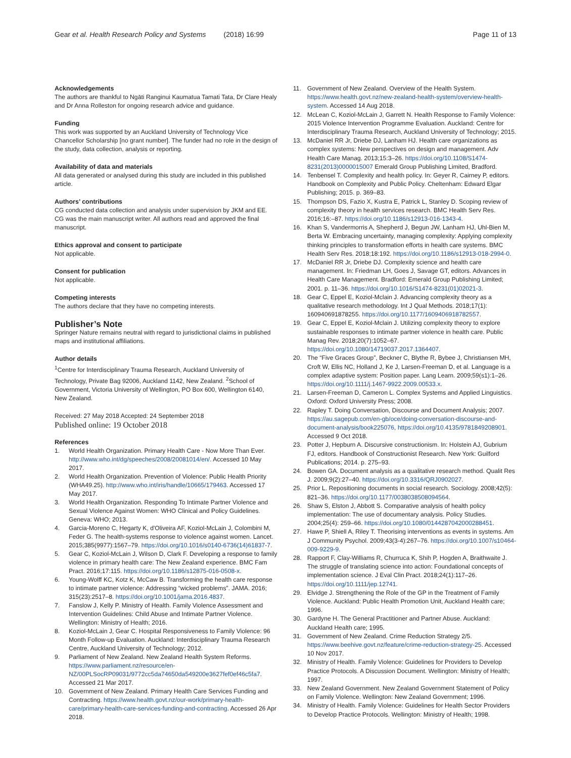Gear et al. Health Research Policy and Systems (2018) 16:99 Page 11 of 13
Acknowledgements
The authors are thankful to Ngāti Ranginui Kaumatua Tamati Tata, Dr Clare Healy and Dr Anna Rolleston for ongoing research advice and guidance.
Funding
This work was supported by an Auckland University of Technology Vice Chancellor Scholarship [no grant number]. The funder had no role in the design of the study, data collection, analysis or reporting.
Availability of data and materials
All data generated or analysed during this study are included in this published article.
Authors’ contributions
CG conducted data collection and analysis under supervision by JKM and EE. CG was the main manuscript writer. All authors read and approved the final manuscript.
Ethics approval and consent to participate
Not applicable.
Consent for publication
Not applicable.
Competing interests
The authors declare that they have no competing interests.
Publisher’s Note
Springer Nature remains neutral with regard to jurisdictional claims in published maps and institutional affiliations.
Author details
<sup>1</sup> Centre for Interdisciplinary Trauma Research, Auckland University of Technology, Private Bag 92006, Auckland 1142, New Zealand. <sup>2</sup>School of Government, Victoria University of Wellington, PO Box 600, Wellington 6140, New Zealand.
Received: 27 May 2018 Accepted: 24 September 2018
Published online: 19 October 2018
References
1. World Health Organization. Primary Health Care - Now More Than Ever. http://www.who.int/dg/speeches/2008/20081014/en/. Accessed 10 May 2017.
2. World Health Organization. Prevention of Violence: Public Health Priority (WHA49.25). http://www.who.int/iris/handle/10665/179463. Accessed 17 May 2017.
3. World Health Organization. Responding To Intimate Partner Violence and Sexual Violence Against Women: WHO Clinical and Policy Guidelines. Geneva: WHO; 2013.
4. Garcia-Moreno C, Hegarty K, d'Oliveira AF, Koziol-McLain J, Colombini M, Feder G. The health-systems response to violence against women. Lancet. 2015;385(9977):1567–79. https://doi.org/10.1016/s0140-6736(14)61837-7.
5. Gear C, Koziol-McLain J, Wilson D, Clark F. Developing a response to family violence in primary health care: The New Zealand experience. BMC Fam Pract. 2016;17:115. https://doi.org/10.1186/s12875-016-0508-x.
6. Young-Wolff KC, Kotz K, McCaw B. Transforming the health care response to intimate partner violence: Addressing “wicked problems”. JAMA. 2016; 315(23):2517–8. https://doi.org/10.1001/jama.2016.4837.
7. Fanslow J, Kelly P. Ministry of Health. Family Violence Assessment and Intervention Guidelines: Child Abuse and Intimate Partner Violence. Wellington: Ministry of Health; 2016.
8. Koziol-McLain J, Gear C. Hospital Responsiveness to Family Violence: 96 Month Follow-up Evaluation. Auckland: Interdisciplinary Trauma Research Centre, Auckland University of Technology; 2012.
9. Parliament of New Zealand. New Zealand Health System Reforms. https://www.parliament.nz/resource/en-NZ/00PLSocRP09031/9772cc5da74650da549200e3627fef0ef46c5fa7. Accessed 21 Mar 2017.
10. Government of New Zealand. Primary Health Care Services Funding and Contracting. https://www.health.govt.nz/our-work/primary-health-care/primary-health-care-services-funding-and-contracting. Accessed 26 Apr 2018.
11. Government of New Zealand. Overview of the Health System. https://www.health.govt.nz/new-zealand-health-system/overview-health-system. Accessed 14 Aug 2018.
12. McLean C, Koziol-McLain J, Garrett N. Health Response to Family Violence: 2015 Violence Intervention Programme Evaluation. Auckland: Centre for Interdisciplinary Trauma Research, Auckland University of Technology; 2015.
13. McDaniel RR Jr, Driebe DJ, Lanham HJ. Health care organizations as complex systems: New perspectives on design and management. Adv Health Care Manag. 2013;15:3–26. https://doi.org/10.1108/S1474-8231(2013)0000015007 Emerald Group Publishing Limited, Bradford.
14. Tenbensel T. Complexity and health policy. In: Geyer R, Cairney P, editors. Handbook on Complexity and Public Policy. Cheltenham: Edward Elgar Publishing; 2015. p. 369–83.
15. Thompson DS, Fazio X, Kustra E, Patrick L, Stanley D. Scoping review of complexity theory in health services research. BMC Health Serv Res. 2016;16:–87. https://doi.org/10.1186/s12913-016-1343-4.
16. Khan S, Vandermorris A, Shepherd J, Begun JW, Lanham HJ, Uhl-Bien M, Berta W. Embracing uncertainty, managing complexity: Applying complexity thinking principles to transformation efforts in health care systems. BMC Health Serv Res. 2018;18:192. https://doi.org/10.1186/s12913-018-2994-0.
17. McDaniel RR Jr, Driebe DJ. Complexity science and health care management. In: Friedman LH, Goes J, Savage GT, editors. Advances in Health Care Management. Bradford: Emerald Group Publishing Limited; 2001. p. 11–36. https://doi.org/10.1016/S1474-8231(01)02021-3.
18. Gear C, Eppel E, Koziol-Mclain J. Advancing complexity theory as a qualitative research methodology. Int J Qual Methods. 2018;17(1): 160940691878255. https://doi.org/10.1177/1609406918782557.
19. Gear C, Eppel E, Koziol-Mclain J. Utilizing complexity theory to explore sustainable responses to intimate partner violence in health care. Public Manag Rev. 2018;20(7):1052–67. https://doi.org/10.1080/14719037.2017.1364407.
20. The “Five Graces Group”, Beckner C, Blythe R, Bybee J, Christiansen MH, Croft W, Ellis NC, Holland J, Ke J, Larsen-Freeman D, et al. Language is a complex adaptive system: Position paper. Lang Learn. 2009;59(s1):1–26. https://doi.org/10.1111/j.1467-9922.2009.00533.x.
21. Larsen-Freeman D, Cameron L. Complex Systems and Applied Linguistics. Oxford: Oxford University Press; 2008.
22. Rapley T. Doing Conversation, Discourse and Document Analysis; 2007. https://au.sagepub.com/en-gb/oce/doing-conversation-discourse-and-document-analysis/book225076, https://doi.org/10.4135/9781849208901. Accessed 9 Oct 2018.
23. Potter J, Hepburn A. Discursive constructionism. In: Holstein AJ, Gubrium FJ, editors. Handbook of Constructionist Research. New York: Guilford Publications; 2014. p. 275–93.
24. Bowen GA. Document analysis as a qualitative research method. Qualit Res J. 2009;9(2):27–40. https://doi.org/10.3316/QRJ0902027.
25. Prior L. Repositioning documents in social research. Sociology. 2008;42(5): 821–36. https://doi.org/10.1177/0038038508094564.
26. Shaw S, Elston J, Abbott S. Comparative analysis of health policy implementation: The use of documentary analysis. Policy Studies. 2004;25(4): 259–66. https://doi.org/10.1080/0144287042000288451.
27. Hawe P, Shiell A, Riley T. Theorising interventions as events in systems. Am J Community Psychol. 2009;43(3-4):267–76. https://doi.org/10.1007/s10464-009-9229-9.
28. Rapport F, Clay-Williams R, Churruca K, Shih P, Hogden A, Braithwaite J. The struggle of translating science into action: Foundational concepts of implementation science. J Eval Clin Pract. 2018;24(1):117–26. https://doi.org/10.1111/jep.12741.
29. Elvidge J. Strengthening the Role of the GP in the Treatment of Family Violence. Auckland: Public Health Promotion Unit, Auckland Health care; 1996.
30. Gardyne H. The General Practitioner and Partner Abuse. Auckland: Auckland Health care; 1995.
31. Government of New Zealand. Crime Reduction Strategy 2/5. https://www.beehive.govt.nz/feature/crime-reduction-strategy-25. Accessed 10 Nov 2017.
32. Ministry of Health. Family Violence: Guidelines for Providers to Develop Practice Protocols. A Discussion Document. Wellington: Ministry of Health; 1997.
33. New Zealand Government. New Zealand Government Statement of Policy on Family Violence. Wellington: New Zealand Government; 1996.
34. Ministry of Health. Family Violence: Guidelines for Health Sector Providers to Develop Practice Protocols. Wellington: Ministry of Health; 1998.